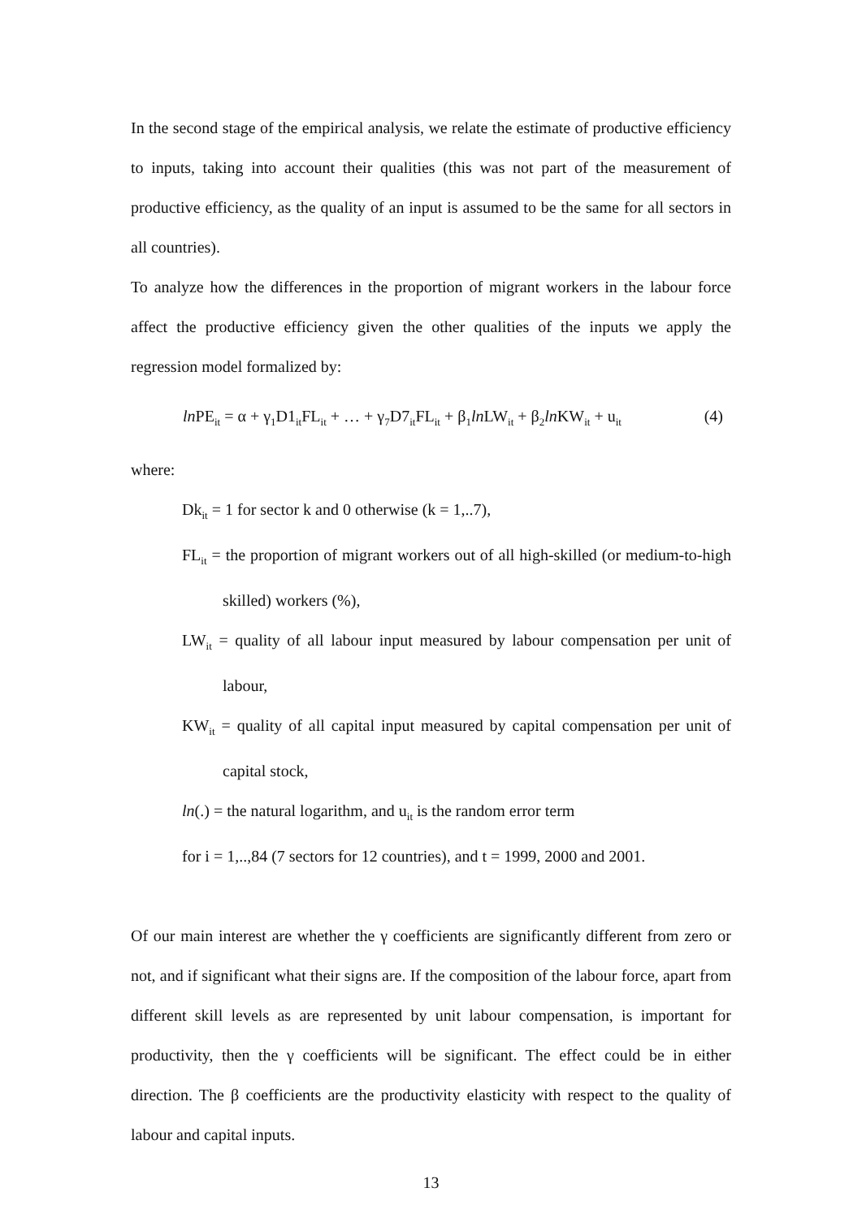In the second stage of the empirical analysis, we relate the estimate of productive efficiency to inputs, taking into account their qualities (this was not part of the measurement of productive efficiency, as the quality of an input is assumed to be the same for all sectors in all countries).
To analyze how the differences in the proportion of migrant workers in the labour force affect the productive efficiency given the other qualities of the inputs we apply the regression model formalized by:
ln PE<sub>it</sub> = α + γ<sub>1</sub>D1<sub>it</sub>FL<sub>it</sub> + … + γ<sub>7</sub>D7<sub>it</sub>FL<sub>it</sub> + β<sub>1</sub>ln LW<sub>it</sub> + β<sub>2</sub>ln KW<sub>it</sub> + u<sub>it</sub> (4)
where:
Dk<sub>it</sub> = 1 for sector k and 0 otherwise (k = 1,..7),
FL<sub>it</sub> = the proportion of migrant workers out of all high-skilled (or medium-to-high skilled) workers (%),
LW<sub>it</sub> = quality of all labour input measured by labour compensation per unit of labour,
KW<sub>it</sub> = quality of all capital input measured by capital compensation per unit of capital stock,
ln(.) = the natural logarithm, and u<sub>it</sub> is the random error term
for i = 1,..,84 (7 sectors for 12 countries), and t = 1999, 2000 and 2001.
Of our main interest are whether the γ coefficients are significantly different from zero or not, and if significant what their signs are. If the composition of the labour force, apart from different skill levels as are represented by unit labour compensation, is important for productivity, then the γ coefficients will be significant. The effect could be in either direction. The β coefficients are the productivity elasticity with respect to the quality of labour and capital inputs.
13